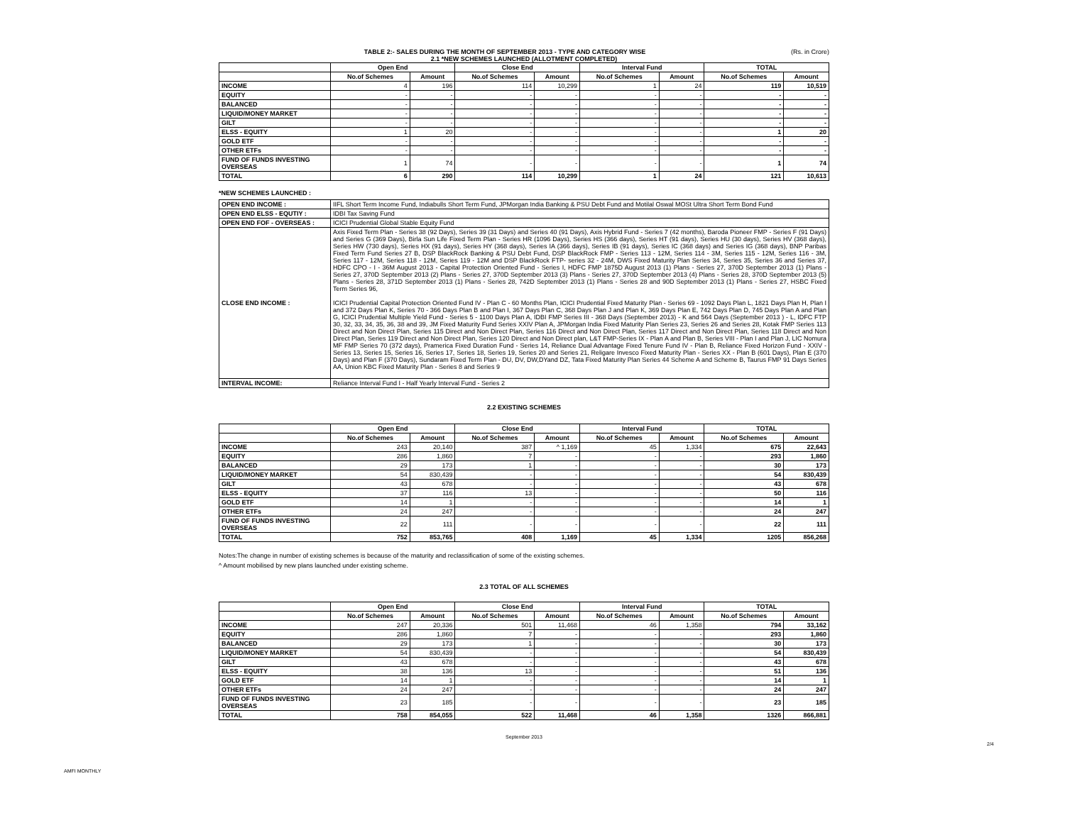TABLE 2:- SALES DURING THE MONTH OF SEPTEMBER 2013 - TYPE AND CATEGORY WISE (Rs. in Crore)
2.1 *NEW SCHEMES LAUNCHED (ALLOTMENT COMPLETED)
| | Open End | | Close End | | Interval Fund | | TOTAL | |
| --- | --- | --- | --- | --- | --- | --- | --- | --- |
| | No.of Schemes | Amount | No.of Schemes | Amount | No.of Schemes | Amount | No.of Schemes | Amount |
| INCOME | 4 | 196 | 114 | 10,299 | 1 | 24 | 119 | 10,519 |
| EQUITY | - | - | - | - | - | - | - | - |
| BALANCED | - | - | - | - | - | - | - | - |
| LIQUID/MONEY MARKET | - | - | - | - | - | - | - | - |
| GILT | - | - | - | - | - | - | - | - |
| ELSS - EQUITY | 1 | 20 | - | - | - | - | 1 | 20 |
| GOLD ETF | - | - | - | - | - | - | - | - |
| OTHER ETFs | - | - | - | - | - | - | - | - |
| FUND OF FUNDS INVESTING OVERSEAS | 1 | 74 | - | - | - | - | 1 | 74 |
| TOTAL | 6 | 290 | 114 | 10,299 | 1 | 24 | 121 | 10,613 |
*NEW SCHEMES LAUNCHED :
| OPEN END INCOME : | IIFL Short Term Income Fund, Indiabulls Short Term Fund, JPMorgan India Banking & PSU Debt Fund and Motilal Oswal MOSt Ultra Short Term Bond Fund |
| OPEN END ELSS - EQUTIY : | IDBI Tax Saving Fund |
| OPEN END FOF - OVERSEAS : | ICICI Prudential Global Stable Equity Fund |
| CLOSE END INCOME : | Axis Fixed Term Plan - Series 38 (92 Days), Series 39 (31 Days) and Series 40 (91 Days), Axis Hybrid Fund - Series 7 (42 months), Baroda Pioneer FMP - Series F (91 Days) and Series G (369 Days), Birla Sun Life Fixed Term Plan - Series HR (1096 Days), Series HS (366 days), Series HT (91 days), Series HU (30 days), Series HV (368 days), Series HW (730 days), Series HX (91 days), Series HY (368 days), Series IA (366 days), Series IB (91 days), Series IC (368 days) and Series IG (368 days), BNP Paribas Fixed Term Fund Series 27 B, DSP BlackRock Banking & PSU Debt Fund, DSP BlackRock FMP - Series 113 - 12M, Series 114 - 3M, Series 115 - 12M, Series 116 - 3M, Series 117 - 12M, Series 118 - 12M, Series 119 - 12M and DSP BlackRock FTP- series 32 - 24M, DWS Fixed Maturity Plan Series 34, Series 35, Series 36 and Series 37, HDFC CPO - I - 36M August 2013 - Capital Protection Oriented Fund - Series I, HDFC FMP 1875D August 2013 (1) Plans - Series 27, 370D September 2013 (1) Plans - Series 27, 370D September 2013 (2) Plans - Series 27, 370D September 2013 (3) Plans - Series 27, 370D September 2013 (4) Plans - Series 28, 370D September 2013 (5) Plans - Series 28, 371D September 2013 (1) Plans - Series 28, 742D September 2013 (1) Plans - Series 28 and 90D September 2013 (1) Plans - Series 27, HSBC Fixed Term Series 96, ICICI Prudential Capital Protection Oriented Fund IV - Plan C - 60 Months Plan, ICICI Prudential Fixed Maturity Plan - Series 69 - 1092 Days Plan L, 1821 Days Plan H, Plan I and 372 Days Plan K, Series 70 - 366 Days Plan B and Plan I, 367 Days Plan C, 368 Days Plan J and Plan K, 369 Days Plan E, 742 Days Plan D, 745 Days Plan A and Plan G, ICICI Prudential Multiple Yield Fund - Series 5 - 1100 Days Plan A, IDBI FMP Series III - 368 Days (September 2013) - K and 564 Days (September 2013 ) - L, IDFC FTP 30, 32, 33, 34, 35, 36, 38 and 39, JM Fixed Maturity Fund Series XXIV Plan A, JPMorgan India Fixed Maturity Plan Series 23, Series 26 and Series 28, Kotak FMP Series 113 Direct and Non Direct Plan, Series 115 Direct and Non Direct Plan, Series 116 Direct and Non Direct Plan, Series 117 Direct and Non Direct Plan, Series 118 Direct and Non Direct Plan, Series 119 Direct and Non Direct Plan, Series 120 Direct and Non Direct plan, L&T FMP-Series IX - Plan A and Plan B, Series VIII - Plan I and Plan J, LIC Nomura MF FMP Series 70 (372 days), Pramerica Fixed Duration Fund - Series 14, Reliance Dual Advantage Fixed Tenure Fund IV - Plan B, Reliance Fixed Horizon Fund - XXIV - Series 13, Series 15, Series 16, Series 17, Series 18, Series 19, Series 20 and Series 21, Religare Invesco Fixed Maturity Plan - Series XX - Plan B (601 Days), Plan E (370 Days) and Plan F (370 Days), Sundaram Fixed Term Plan - DU, DV, DW,DYand DZ, Tata Fixed Maturity Plan Series 44 Scheme A and Scheme B, Taurus FMP 91 Days Series AA, Union KBC Fixed Maturity Plan - Series 8 and Series 9 |
| INTERVAL INCOME: | Reliance Interval Fund I - Half Yearly Interval Fund - Series 2 |
2.2 EXISTING SCHEMES
| | Open End | | Close End | | Interval Fund | | TOTAL | |
| --- | --- | --- | --- | --- | --- | --- | --- | --- |
| | No.of Schemes | Amount | No.of Schemes | Amount | No.of Schemes | Amount | No.of Schemes | Amount |
| INCOME | 243 | 20,140 | 387 | ^ 1,169 | 45 | 1,334 | 675 | 22,643 |
| EQUITY | 286 | 1,860 | 7 | - | - | - | 293 | 1,860 |
| BALANCED | 29 | 173 | 1 | - | - | - | 30 | 173 |
| LIQUID/MONEY MARKET | 54 | 830,439 | - | - | - | - | 54 | 830,439 |
| GILT | 43 | 678 | - | - | - | - | 43 | 678 |
| ELSS - EQUITY | 37 | 116 | 13 | - | - | - | 50 | 116 |
| GOLD ETF | 14 | 1 | - | - | - | - | 14 | 1 |
| OTHER ETFs | 24 | 247 | - | - | - | - | 24 | 247 |
| FUND OF FUNDS INVESTING OVERSEAS | 22 | 111 | - | - | - | - | 22 | 111 |
| TOTAL | 752 | 853,765 | 408 | 1,169 | 45 | 1,334 | 1205 | 856,268 |
Notes:The change in number of existing schemes is because of the maturity and reclassification of some of the existing schemes.
^ Amount mobilised by new plans launched under existing scheme.
2.3 TOTAL OF ALL SCHEMES
| | Open End | | Close End | | Interval Fund | | TOTAL | |
| --- | --- | --- | --- | --- | --- | --- | --- | --- |
| | No.of Schemes | Amount | No.of Schemes | Amount | No.of Schemes | Amount | No.of Schemes | Amount |
| INCOME | 247 | 20,336 | 501 | 11,468 | 46 | 1,358 | 794 | 33,162 |
| EQUITY | 286 | 1,860 | 7 | - | - | - | 293 | 1,860 |
| BALANCED | 29 | 173 | 1 | - | - | - | 30 | 173 |
| LIQUID/MONEY MARKET | 54 | 830,439 | - | - | - | - | 54 | 830,439 |
| GILT | 43 | 678 | - | - | - | - | 43 | 678 |
| ELSS - EQUITY | 38 | 136 | 13 | - | - | - | 51 | 136 |
| GOLD ETF | 14 | 1 | - | - | - | - | 14 | 1 |
| OTHER ETFs | 24 | 247 | - | - | - | - | 24 | 247 |
| FUND OF FUNDS INVESTING OVERSEAS | 23 | 185 | - | - | - | - | 23 | 185 |
| TOTAL | 758 | 854,055 | 522 | 11,468 | 46 | 1,358 | 1326 | 866,881 |
September 2013
2/4
AMFI MONTHLY